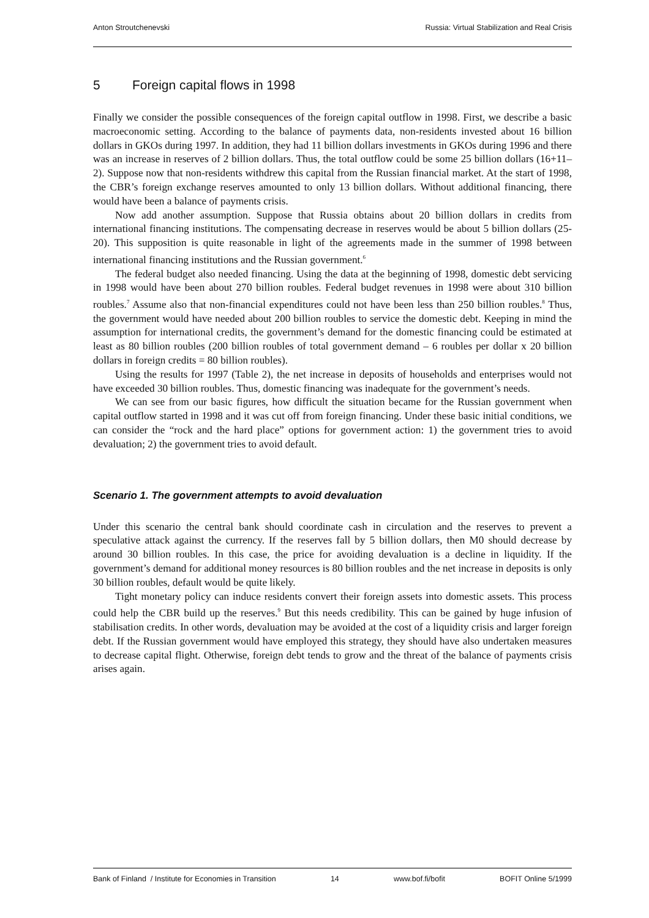Anton Stroutchenevski Russia: Virtual Stabilization and Real Crisis
5 Foreign capital flows in 1998
Finally we consider the possible consequences of the foreign capital outflow in 1998. First, we describe a basic macroeconomic setting. According to the balance of payments data, non-residents invested about 16 billion dollars in GKOs during 1997. In addition, they had 11 billion dollars investments in GKOs during 1996 and there was an increase in reserves of 2 billion dollars. Thus, the total outflow could be some 25 billion dollars (16+11–2). Suppose now that non-residents withdrew this capital from the Russian financial market. At the start of 1998, the CBR’s foreign exchange reserves amounted to only 13 billion dollars. Without additional financing, there would have been a balance of payments crisis.
Now add another assumption. Suppose that Russia obtains about 20 billion dollars in credits from international financing institutions. The compensating decrease in reserves would be about 5 billion dollars (25-20). This supposition is quite reasonable in light of the agreements made in the summer of 1998 between international financing institutions and the Russian government.<sup>6</sup>
The federal budget also needed financing. Using the data at the beginning of 1998, domestic debt servicing in 1998 would have been about 270 billion roubles. Federal budget revenues in 1998 were about 310 billion roubles.<sup>7</sup> Assume also that non-financial expenditures could not have been less than 250 billion roubles.<sup>8</sup> Thus, the government would have needed about 200 billion roubles to service the domestic debt. Keeping in mind the assumption for international credits, the government’s demand for the domestic financing could be estimated at least as 80 billion roubles (200 billion roubles of total government demand – 6 roubles per dollar x 20 billion dollars in foreign credits = 80 billion roubles).
Using the results for 1997 (Table 2), the net increase in deposits of households and enterprises would not have exceeded 30 billion roubles. Thus, domestic financing was inadequate for the government’s needs.
We can see from our basic figures, how difficult the situation became for the Russian government when capital outflow started in 1998 and it was cut off from foreign financing. Under these basic initial conditions, we can consider the “rock and the hard place” options for government action: 1) the government tries to avoid devaluation; 2) the government tries to avoid default.
Scenario 1. The government attempts to avoid devaluation
Under this scenario the central bank should coordinate cash in circulation and the reserves to prevent a speculative attack against the currency. If the reserves fall by 5 billion dollars, then M0 should decrease by around 30 billion roubles. In this case, the price for avoiding devaluation is a decline in liquidity. If the government’s demand for additional money resources is 80 billion roubles and the net increase in deposits is only 30 billion roubles, default would be quite likely.
Tight monetary policy can induce residents convert their foreign assets into domestic assets. This process could help the CBR build up the reserves.<sup>9</sup> But this needs credibility. This can be gained by huge infusion of stabilisation credits. In other words, devaluation may be avoided at the cost of a liquidity crisis and larger foreign debt. If the Russian government would have employed this strategy, they should have also undertaken measures to decrease capital flight. Otherwise, foreign debt tends to grow and the threat of the balance of payments crisis arises again.
Bank of Finland / Institute for Economies in Transition 14 www.bof.fi/bofit BOFIT Online 5/1999